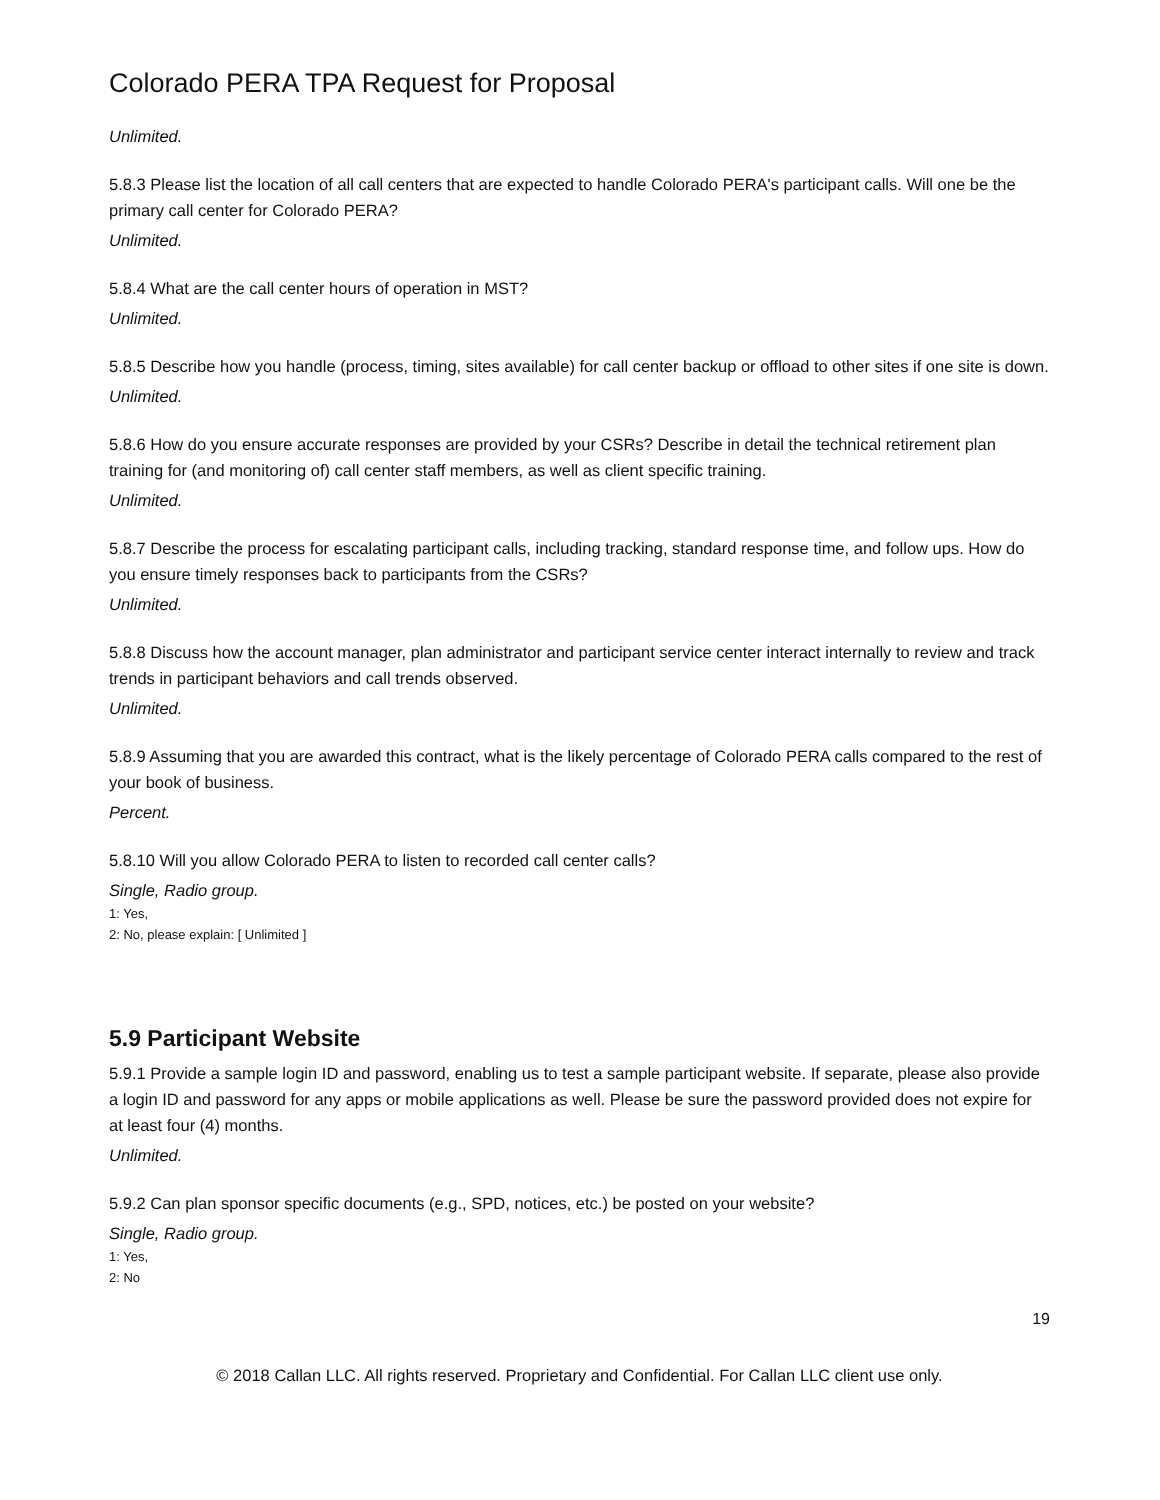Colorado PERA TPA Request for Proposal
Unlimited.
5.8.3 Please list the location of all call centers that are expected to handle Colorado PERA's participant calls. Will one be the primary call center for Colorado PERA?
Unlimited.
5.8.4 What are the call center hours of operation in MST?
Unlimited.
5.8.5 Describe how you handle (process, timing, sites available) for call center backup or offload to other sites if one site is down.
Unlimited.
5.8.6 How do you ensure accurate responses are provided by your CSRs? Describe in detail the technical retirement plan training for (and monitoring of) call center staff members, as well as client specific training.
Unlimited.
5.8.7 Describe the process for escalating participant calls, including tracking, standard response time, and follow ups. How do you ensure timely responses back to participants from the CSRs?
Unlimited.
5.8.8 Discuss how the account manager, plan administrator and participant service center interact internally to review and track trends in participant behaviors and call trends observed.
Unlimited.
5.8.9 Assuming that you are awarded this contract, what is the likely percentage of Colorado PERA calls compared to the rest of your book of business.
Percent.
5.8.10 Will you allow Colorado PERA to listen to recorded call center calls?
Single, Radio group.
1: Yes,
2: No, please explain: [ Unlimited ]
5.9 Participant Website
5.9.1 Provide a sample login ID and password, enabling us to test a sample participant website. If separate, please also provide a login ID and password for any apps or mobile applications as well. Please be sure the password provided does not expire for at least four (4) months.
Unlimited.
5.9.2 Can plan sponsor specific documents (e.g., SPD, notices, etc.) be posted on your website?
Single, Radio group.
1: Yes,
2: No
19
© 2018 Callan LLC. All rights reserved. Proprietary and Confidential. For Callan LLC client use only.